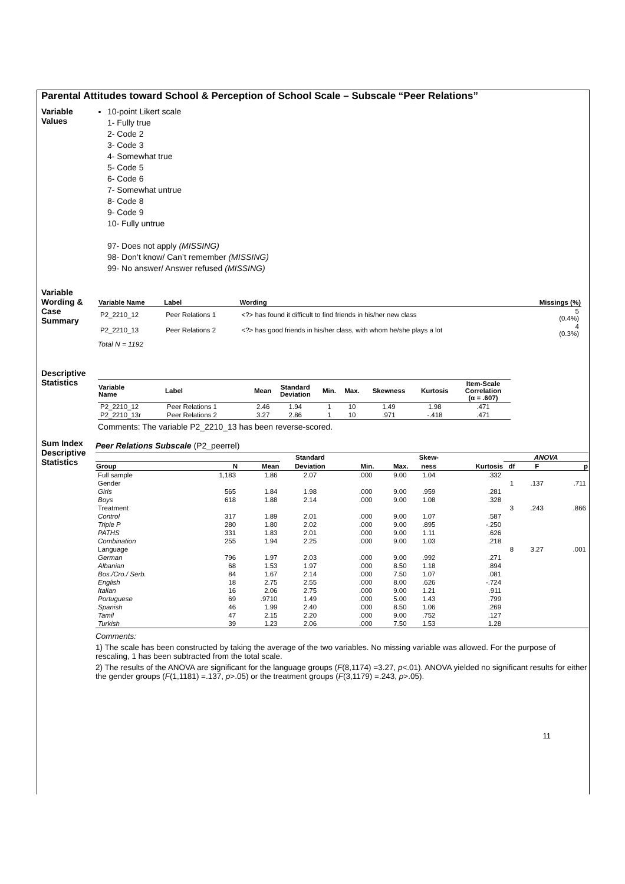Parental Attitudes toward School & Perception of School Scale – Subscale “Peer Relations”
Variable
Values
10-point Likert scale
1- Fully true
2- Code 2
3- Code 3
4- Somewhat true
5- Code 5
6- Code 6
7- Somewhat untrue
8- Code 8
9- Code 9
10- Fully untrue
97- Does not apply (MISSING)
98- Don’t know/ Can’t remember (MISSING)
99- No answer/ Answer refused (MISSING)
Variable
Wording &
Case
Summary
| Variable Name | Label | Wording | Missings (%) |
| --- | --- | --- | --- |
| P2_2210_12 | Peer Relations 1 | <?> has found it difficult to find friends in his/her new class | 5 (0.4%) |
| P2_2210_13 | Peer Relations 2 | <?> has good friends in his/her class, with whom he/she plays a lot | 4 (0.3%) |
Total N = 1192
Descriptive
Statistics
| Variable Name | Label | Mean | Standard Deviation | Min. | Max. | Skewness | Kurtosis | Item-Scale Correlation (α = .607) |
| --- | --- | --- | --- | --- | --- | --- | --- | --- |
| P2_2210_12 | Peer Relations 1 | 2.46 | 1.94 | 1 | 10 | 1.49 | 1.98 | .471 |
| P2_2210_13r | Peer Relations 2 | 3.27 | 2.86 | 1 | 10 | .971 | -.418 | .471 |
Comments: The variable P2_2210_13 has been reverse-scored.
Sum Index
Descriptive
Statistics
Peer Relations Subscale (P2_peerrel)
| | | | Standard | | | Skew- | | ANOVA | | |
| --- | --- | --- | --- | --- | --- | --- | --- | --- | --- | --- |
| Group | N | Mean | Deviation | Min. | Max. | ness | Kurtosis | df | F | p |
| Full sample | 1,183 | 1.86 | 2.07 | .000 | 9.00 | 1.04 | .332 | | | |
| Gender | | | | | | | | 1 | .137 | .711 |
| Girls | 565 | 1.84 | 1.98 | .000 | 9.00 | .959 | .281 | | | |
| Boys | 618 | 1.88 | 2.14 | .000 | 9.00 | 1.08 | .328 | | | |
| Treatment | | | | | | | | 3 | .243 | .866 |
| Control | 317 | 1.89 | 2.01 | .000 | 9.00 | 1.07 | .587 | | | |
| Triple P | 280 | 1.80 | 2.02 | .000 | 9.00 | .895 | -.250 | | | |
| PATHS | 331 | 1.83 | 2.01 | .000 | 9.00 | 1.11 | .626 | | | |
| Combination | 255 | 1.94 | 2.25 | .000 | 9.00 | 1.03 | .218 | | | |
| Language | | | | | | | | 8 | 3.27 | .001 |
| German | 796 | 1.97 | 2.03 | .000 | 9.00 | .992 | .271 | | | |
| Albanian | 68 | 1.53 | 1.97 | .000 | 8.50 | 1.18 | .894 | | | |
| Bos./Cro./ Serb. | 84 | 1.67 | 2.14 | .000 | 7.50 | 1.07 | .081 | | | |
| English | 18 | 2.75 | 2.55 | .000 | 8.00 | .626 | -.724 | | | |
| Italian | 16 | 2.06 | 2.75 | .000 | 9.00 | 1.21 | .911 | | | |
| Portuguese | 69 | .9710 | 1.49 | .000 | 5.00 | 1.43 | .799 | | | |
| Spanish | 46 | 1.99 | 2.40 | .000 | 8.50 | 1.06 | .269 | | | |
| Tamil | 47 | 2.15 | 2.20 | .000 | 9.00 | .752 | .127 | | | |
| Turkish | 39 | 1.23 | 2.06 | .000 | 7.50 | 1.53 | 1.28 | | | |
Comments:
1) The scale has been constructed by taking the average of the two variables. No missing variable was allowed. For the purpose of rescaling, 1 has been subtracted from the total scale.
2) The results of the ANOVA are significant for the language groups (F(8,1174) =3.27, p<.01). ANOVA yielded no significant results for either the gender groups (F(1,1181) =.137, p>.05) or the treatment groups (F(3,1179) =.243, p>.05).
11